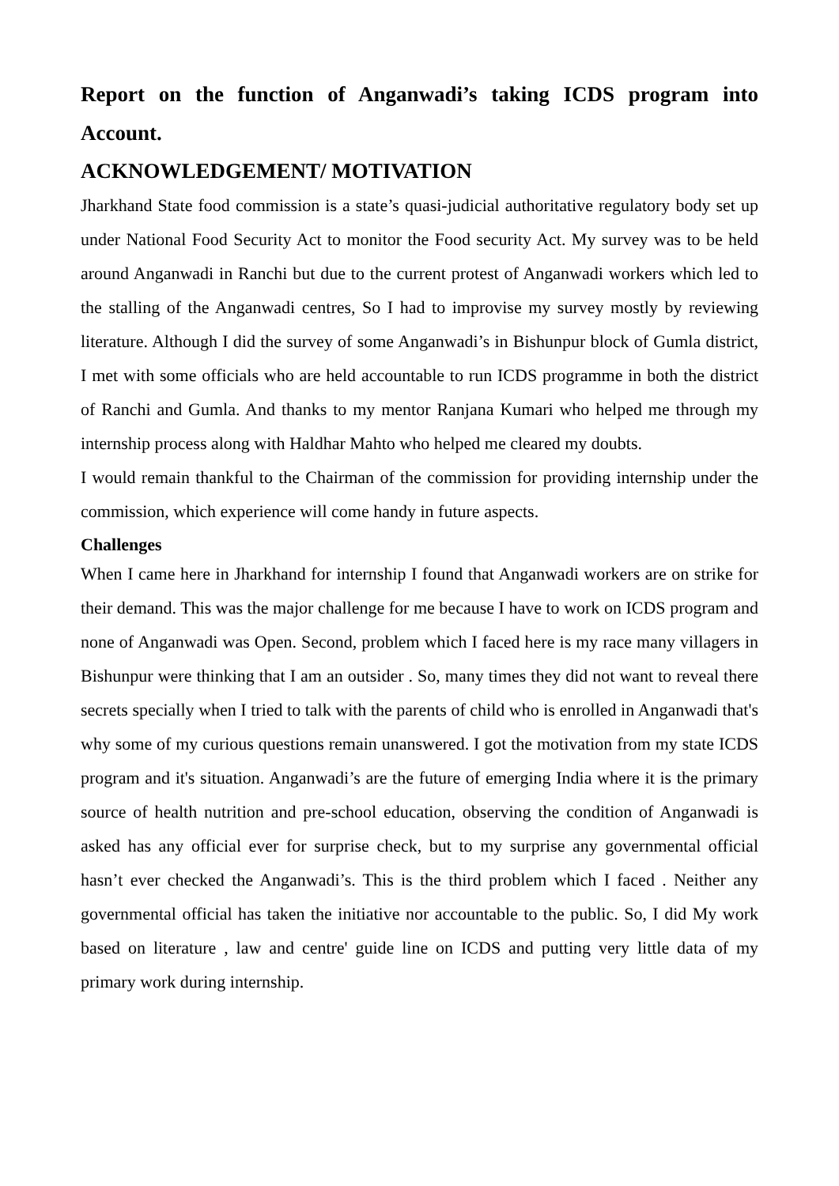Report on the function of Anganwadi’s taking ICDS program into Account.
ACKNOWLEDGEMENT/ MOTIVATION
Jharkhand State food commission is a state’s quasi-judicial authoritative regulatory body set up under National Food Security Act to monitor the Food security Act. My survey was to be held around Anganwadi in Ranchi but due to the current protest of Anganwadi workers which led to the stalling of the Anganwadi centres, So I had to improvise my survey mostly by reviewing literature. Although I did the survey of some Anganwadi’s in Bishunpur block of Gumla district, I met with some officials who are held accountable to run ICDS programme in both the district of Ranchi and Gumla. And thanks to my mentor Ranjana Kumari who helped me through my internship process along with Haldhar Mahto who helped me cleared my doubts.
I would remain thankful to the Chairman of the commission for providing internship under the commission, which experience will come handy in future aspects.
Challenges
When I came here in Jharkhand for internship I found that Anganwadi workers are on strike for their demand. This was the major challenge for me because I have to work on ICDS program and none of Anganwadi was Open. Second, problem which I faced here is my race many villagers in Bishunpur were thinking that I am an outsider . So, many times they did not want to reveal there secrets specially when I tried to talk with the parents of child who is enrolled in Anganwadi that's why some of my curious questions remain unanswered. I got the motivation from my state ICDS program and it's situation. Anganwadi’s are the future of emerging India where it is the primary source of health nutrition and pre-school education, observing the condition of Anganwadi is asked has any official ever for surprise check, but to my surprise any governmental official hasn’t ever checked the Anganwadi’s. This is the third problem which I faced . Neither any governmental official has taken the initiative nor accountable to the public. So, I did My work based on literature , law and centre' guide line on ICDS and putting very little data of my primary work during internship.